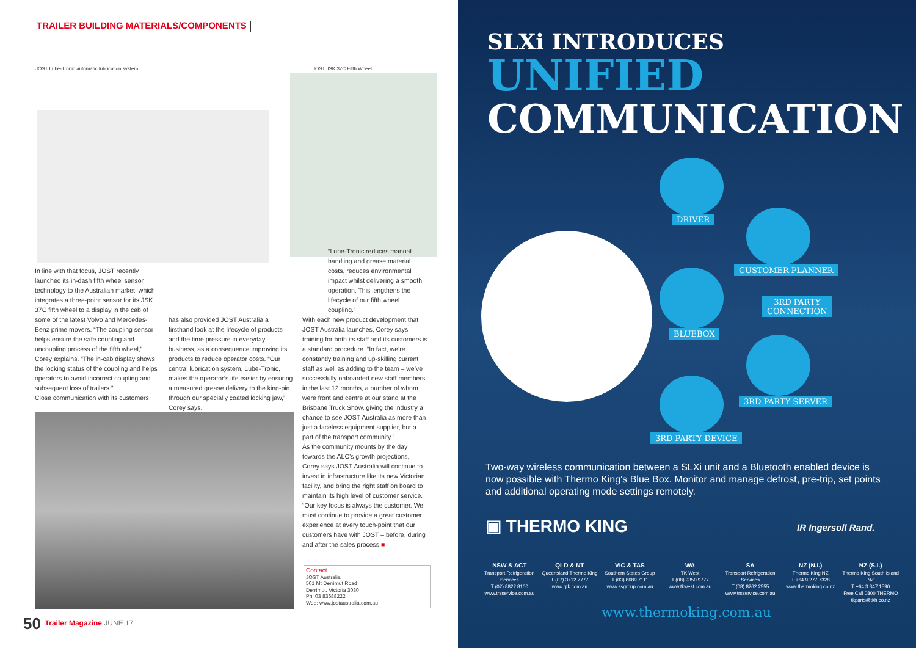TRAILER BUILDING MATERIALS/COMPONENTS
JOST Lube-Tronic automatic lubrication system.
JOST JSK 37C Fifth Wheel.
“Lube-Tronic reduces manual handling and grease material costs, reduces environmental impact whilst delivering a smooth operation. This lengthens the lifecycle of our fifth wheel coupling.”
In line with that focus, JOST recently launched its in-dash fifth wheel sensor technology to the Australian market, which integrates a three-point sensor for its JSK 37C fifth wheel to a display in the cab of some of the latest Volvo and Mercedes-Benz prime movers. “The coupling sensor helps ensure the safe coupling and uncoupling process of the fifth wheel,” Corey explains. “The in-cab display shows the locking status of the coupling and helps operators to avoid incorrect coupling and subsequent loss of trailers.”
Close communication with its customers
has also provided JOST Australia a firsthand look at the lifecycle of products and the time pressure in everyday business, as a consequence improving its products to reduce operator costs. “Our central lubrication system, Lube-Tronic, makes the operator’s life easier by ensuring a measured grease delivery to the king-pin through our specially coated locking jaw,” Corey says.
With each new product development that JOST Australia launches, Corey says training for both its staff and its customers is a standard procedure. “In fact, we’re constantly training and up-skilling current staff as well as adding to the team – we’ve successfully onboarded new staff members in the last 12 months, a number of whom were front and centre at our stand at the Brisbane Truck Show, giving the industry a chance to see JOST Australia as more than just a faceless equipment supplier, but a part of the transport community.”
As the community mounts by the day towards the ALC’s growth projections, Corey says JOST Australia will continue to invest in infrastructure like its new Victorian facility, and bring the right staff on board to maintain its high level of customer service. “Our key focus is always the customer. We must continue to provide a great customer experience at every touch-point that our customers have with JOST – before, during and after the sales process ■
Contact
JOST Australia
501 Mt Derrimut Road
Derrimut, Victoria 3030
Ph: 03 83688222
Web: www.jostaustralia.com.au
50 Trailer Magazine JUNE 17
SLXi INTRODUCES
UNIFIED
COMMUNICATION
DRIVER
CUSTOMER PLANNER
3RD PARTY
CONNECTION
BLUEBOX
3RD PARTY SERVER
3RD PARTY DEVICE
Two-way wireless communication between a SLXi unit and a Bluetooth enabled device is now possible with Thermo King's Blue Box. Monitor and manage defrost, pre-trip, set points and additional operating mode settings remotely.
▣ THERMO KING IR Ingersoll Rand.
NSW & ACT
Transport Refrigeration Services
T (02) 8822 8100
www.trsservice.com.au
QLD & NT
Queensland Thermo King
T (07) 3712 7777
www.qtk.com.au
VIC & TAS
Southern States Group
T (03) 8689 7111
www.ssgroup.com.au
WA
TK West
T (08) 9350 9777
www.tkwest.com.au
SA
Transport Refrigeration Services
T (08) 8262 2555
www.trsservice.com.au
NZ (N.I.)
Thermo King NZ
T +64 9 277 7328
www.thermoking.co.nz
NZ (S.I.)
Thermo King South Island NZ
T +64 3 347 1590
Free Call 0800 THERMO
tkparts@tkh.co.nz
www.thermoking.com.au